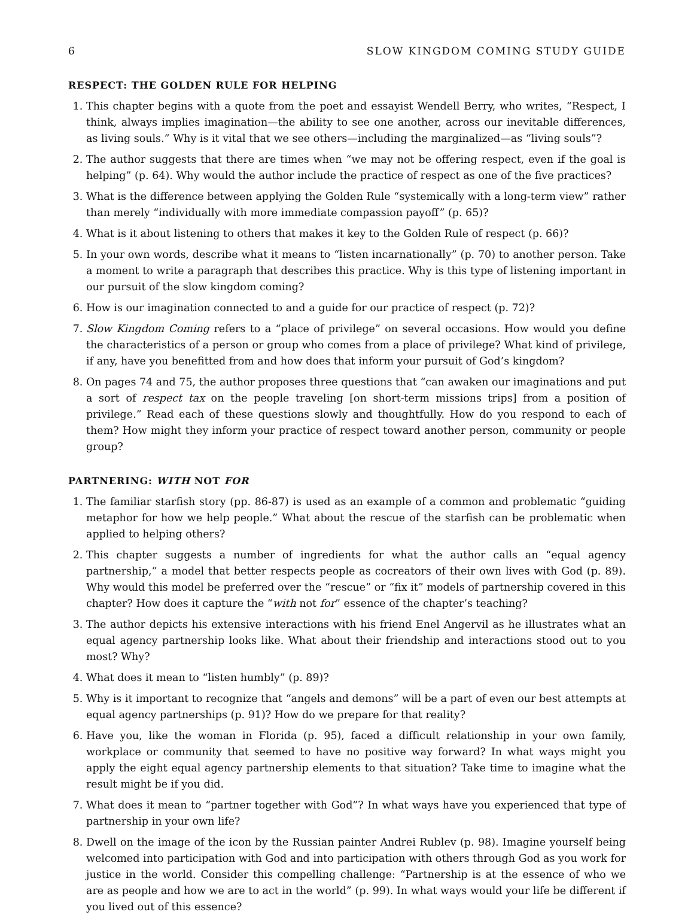6 SLOW KINGDOM COMING STUDY GUIDE
RESPECT: THE GOLDEN RULE FOR HELPING
1. This chapter begins with a quote from the poet and essayist Wendell Berry, who writes, “Respect, I think, always implies imagination—the ability to see one another, across our inevitable differences, as living souls.” Why is it vital that we see others—including the marginalized—as “living souls”?
2. The author suggests that there are times when “we may not be offering respect, even if the goal is helping” (p. 64). Why would the author include the practice of respect as one of the five practices?
3. What is the difference between applying the Golden Rule “systemically with a long-term view” rather than merely “individually with more immediate compassion payoff” (p. 65)?
4. What is it about listening to others that makes it key to the Golden Rule of respect (p. 66)?
5. In your own words, describe what it means to “listen incarnationally” (p. 70) to another person. Take a moment to write a paragraph that describes this practice. Why is this type of listening important in our pursuit of the slow kingdom coming?
6. How is our imagination connected to and a guide for our practice of respect (p. 72)?
7. Slow Kingdom Coming refers to a “place of privilege” on several occasions. How would you define the characteristics of a person or group who comes from a place of privilege? What kind of privilege, if any, have you benefitted from and how does that inform your pursuit of God’s kingdom?
8. On pages 74 and 75, the author proposes three questions that “can awaken our imaginations and put a sort of respect tax on the people traveling [on short-term missions trips] from a position of privilege.” Read each of these questions slowly and thoughtfully. How do you respond to each of them? How might they inform your practice of respect toward another person, community or people group?
PARTNERING: WITH NOT FOR
1. The familiar starfish story (pp. 86-87) is used as an example of a common and problematic “guiding metaphor for how we help people.” What about the rescue of the starfish can be problematic when applied to helping others?
2. This chapter suggests a number of ingredients for what the author calls an “equal agency partnership,” a model that better respects people as cocreators of their own lives with God (p. 89). Why would this model be preferred over the “rescue” or “fix it” models of partnership covered in this chapter? How does it capture the “with not for” essence of the chapter’s teaching?
3. The author depicts his extensive interactions with his friend Enel Angervil as he illustrates what an equal agency partnership looks like. What about their friendship and interactions stood out to you most? Why?
4. What does it mean to “listen humbly” (p. 89)?
5. Why is it important to recognize that “angels and demons” will be a part of even our best attempts at equal agency partnerships (p. 91)? How do we prepare for that reality?
6. Have you, like the woman in Florida (p. 95), faced a difficult relationship in your own family, workplace or community that seemed to have no positive way forward? In what ways might you apply the eight equal agency partnership elements to that situation? Take time to imagine what the result might be if you did.
7. What does it mean to “partner together with God”? In what ways have you experienced that type of partnership in your own life?
8. Dwell on the image of the icon by the Russian painter Andrei Rublev (p. 98). Imagine yourself being welcomed into participation with God and into participation with others through God as you work for justice in the world. Consider this compelling challenge: “Partnership is at the essence of who we are as people and how we are to act in the world” (p. 99). In what ways would your life be different if you lived out of this essence?